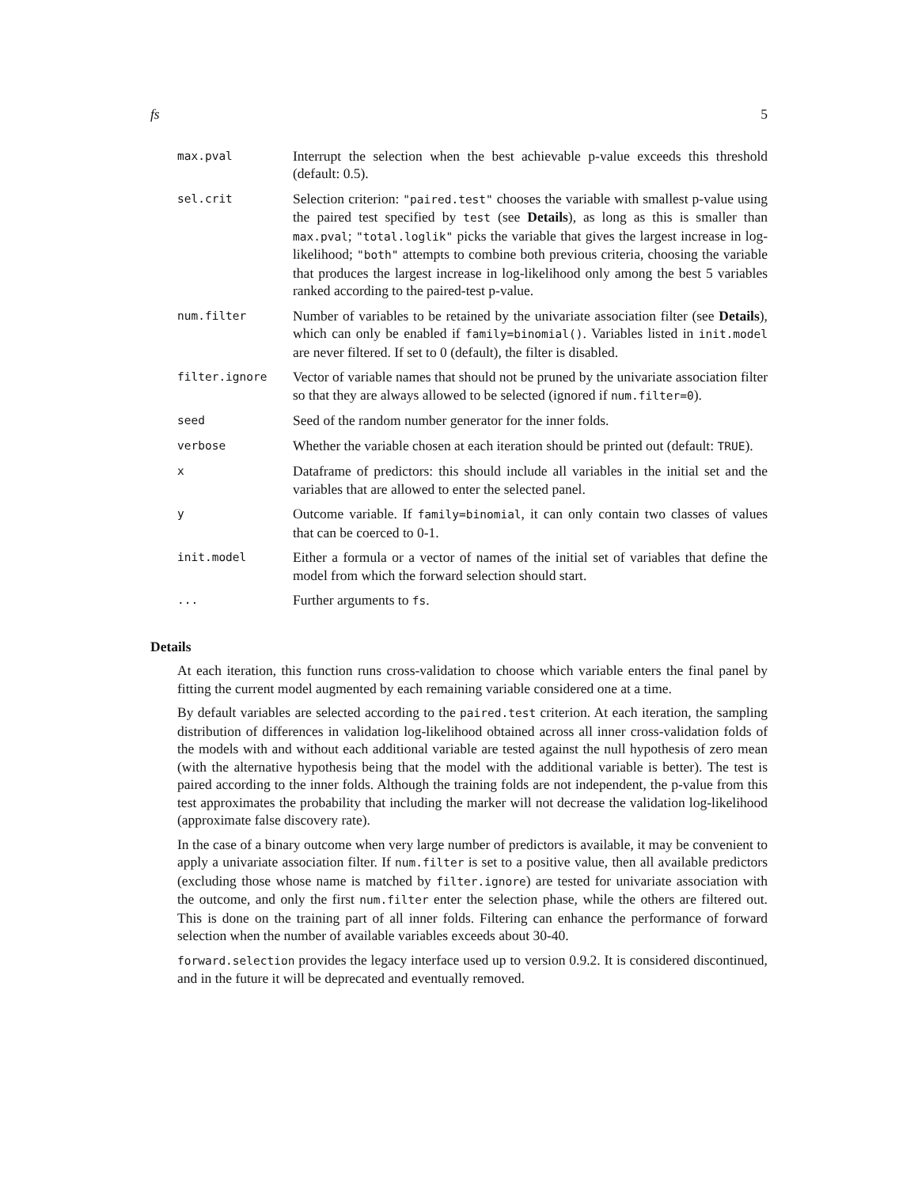fs 5
| max.pval | Interrupt the selection when the best achievable p-value exceeds this threshold (default: 0.5). |
| sel.crit | Selection criterion: "paired.test" chooses the variable with smallest p-value using the paired test specified by test (see Details ), as long as this is smaller than max.pval ; "total.loglik" picks the variable that gives the largest increase in log-likelihood; "both" attempts to combine both previous criteria, choosing the variable that produces the largest increase in log-likelihood only among the best 5 variables ranked according to the paired-test p-value. |
| num.filter | Number of variables to be retained by the univariate association filter (see Details ), which can only be enabled if family=binomial() . Variables listed in init.model are never filtered. If set to 0 (default), the filter is disabled. |
| filter.ignore | Vector of variable names that should not be pruned by the univariate association filter so that they are always allowed to be selected (ignored if num.filter=0 ). |
| seed | Seed of the random number generator for the inner folds. |
| verbose | Whether the variable chosen at each iteration should be printed out (default: TRUE ). |
| x | Dataframe of predictors: this should include all variables in the initial set and the variables that are allowed to enter the selected panel. |
| y | Outcome variable. If family=binomial , it can only contain two classes of values that can be coerced to 0-1. |
| init.model | Either a formula or a vector of names of the initial set of variables that define the model from which the forward selection should start. |
| ... | Further arguments to fs . |
Details
At each iteration, this function runs cross-validation to choose which variable enters the final panel by fitting the current model augmented by each remaining variable considered one at a time.
By default variables are selected according to the paired.test criterion. At each iteration, the sampling distribution of differences in validation log-likelihood obtained across all inner cross-validation folds of the models with and without each additional variable are tested against the null hypothesis of zero mean (with the alternative hypothesis being that the model with the additional variable is better). The test is paired according to the inner folds. Although the training folds are not independent, the p-value from this test approximates the probability that including the marker will not decrease the validation log-likelihood (approximate false discovery rate).
In the case of a binary outcome when very large number of predictors is available, it may be convenient to apply a univariate association filter. If num.filter is set to a positive value, then all available predictors (excluding those whose name is matched by filter.ignore) are tested for univariate association with the outcome, and only the first num.filter enter the selection phase, while the others are filtered out. This is done on the training part of all inner folds. Filtering can enhance the performance of forward selection when the number of available variables exceeds about 30-40.
forward.selection provides the legacy interface used up to version 0.9.2. It is considered discontinued, and in the future it will be deprecated and eventually removed.